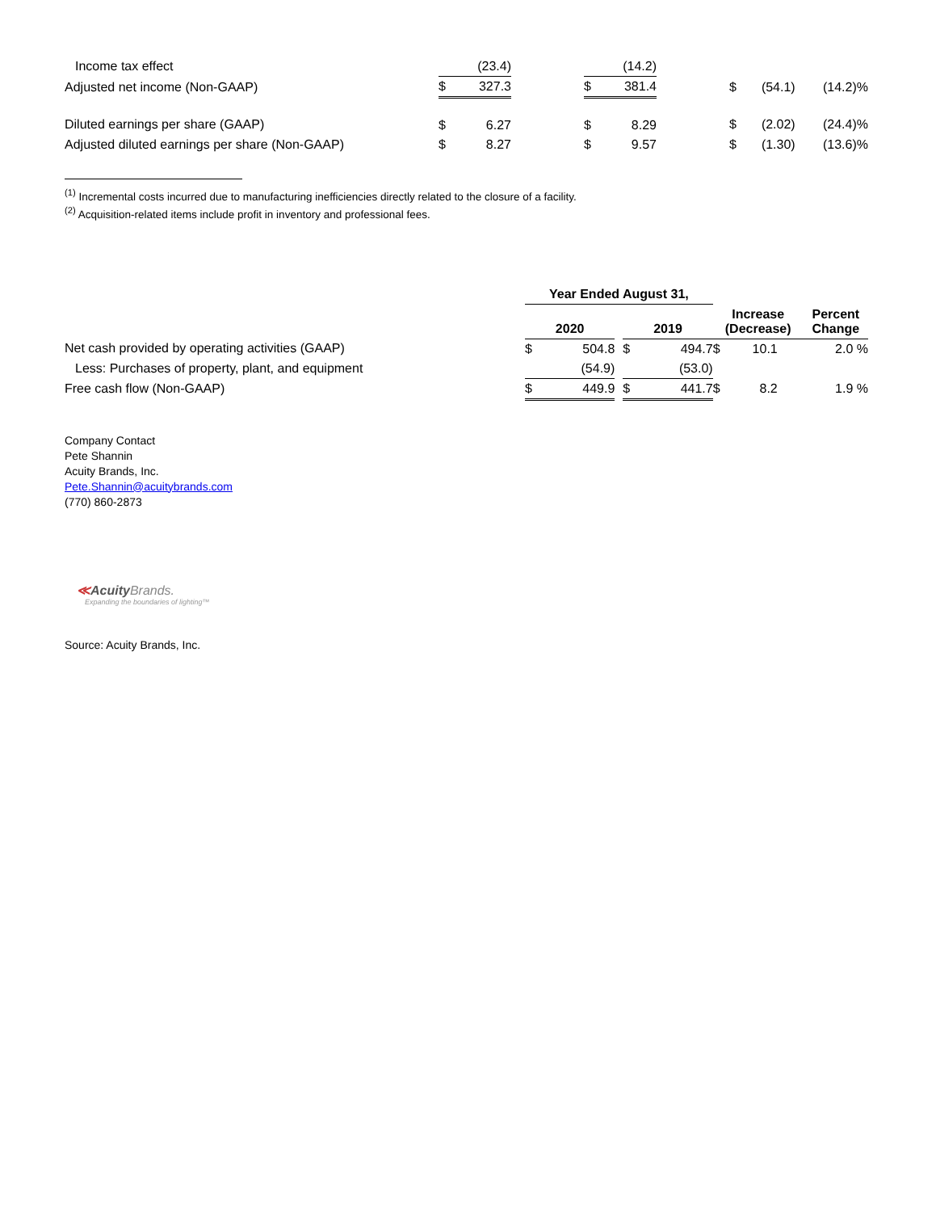| Income tax effect | | (23.4) | | | (14.2) | | | | |
| Adjusted net income (Non-GAAP) | $ | 327.3 | | $ | 381.4 | | $ | (54.1) | (14.2)% |
| Diluted earnings per share (GAAP) | $ | 6.27 | | $ | 8.29 | | $ | (2.02) | (24.4)% |
| Adjusted diluted earnings per share (Non-GAAP) | $ | 8.27 | | $ | 9.57 | | $ | (1.30) | (13.6)% |
<sup>(1)</sup> Incremental costs incurred due to manufacturing inefficiencies directly related to the closure of a facility.
<sup>(2)</sup> Acquisition-related items include profit in inventory and professional fees.
| | Year Ended August 31, | | | | | | |
| --- | --- | --- | --- | --- | --- | --- | --- |
| | 2020 | | | 2019 | | Increase (Decrease) | Percent Change |
| Net cash provided by operating activities (GAAP) | $ | 504.8 | | $ | 494.7 | $ 10.1 | 2.0 % |
| Less: Purchases of property, plant, and equipment | | (54.9) | | | (53.0) | | |
| Free cash flow (Non-GAAP) | $ | 449.9 | | $ | 441.7 | $ 8.2 | 1.9 % |
Company Contact
Pete Shannin
Acuity Brands, Inc.
Pete.Shannin@acuitybrands.com
(770) 860-2873
≪Acuity Brands.
Expanding the boundaries of lighting™
Source: Acuity Brands, Inc.